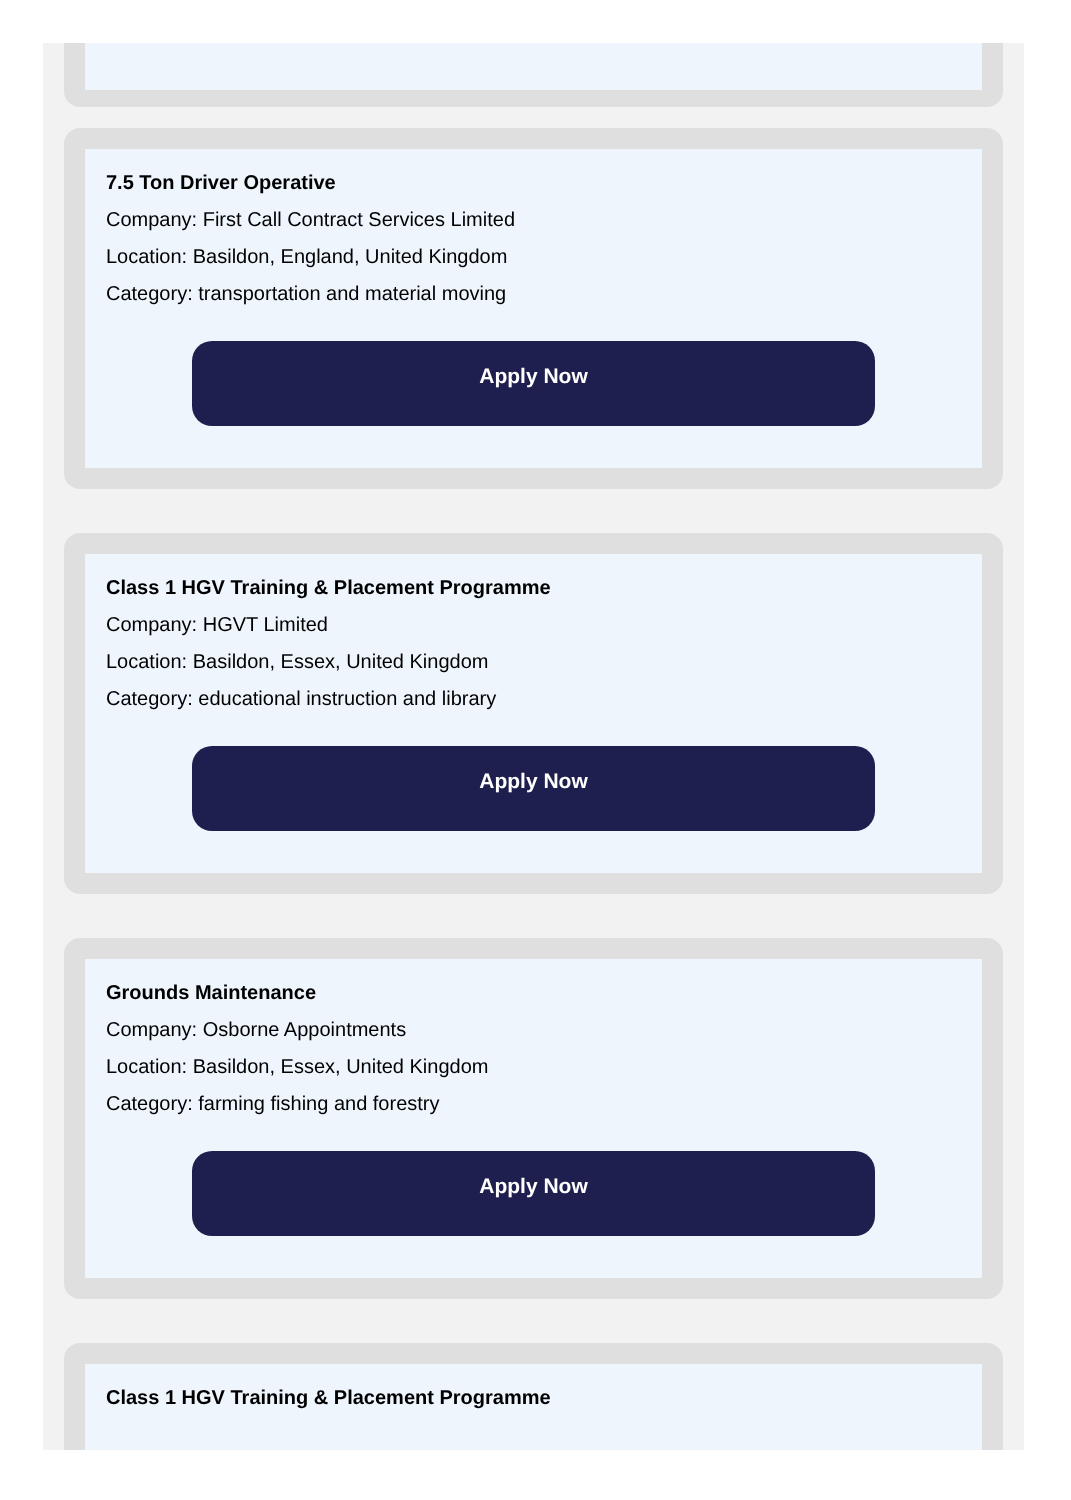7.5 Ton Driver Operative
Company: First Call Contract Services Limited
Location: Basildon, England, United Kingdom
Category: transportation and material moving
Apply Now
Class 1 HGV Training & Placement Programme
Company: HGVT Limited
Location: Basildon, Essex, United Kingdom
Category: educational instruction and library
Apply Now
Grounds Maintenance
Company: Osborne Appointments
Location: Basildon, Essex, United Kingdom
Category: farming fishing and forestry
Apply Now
Class 1 HGV Training & Placement Programme